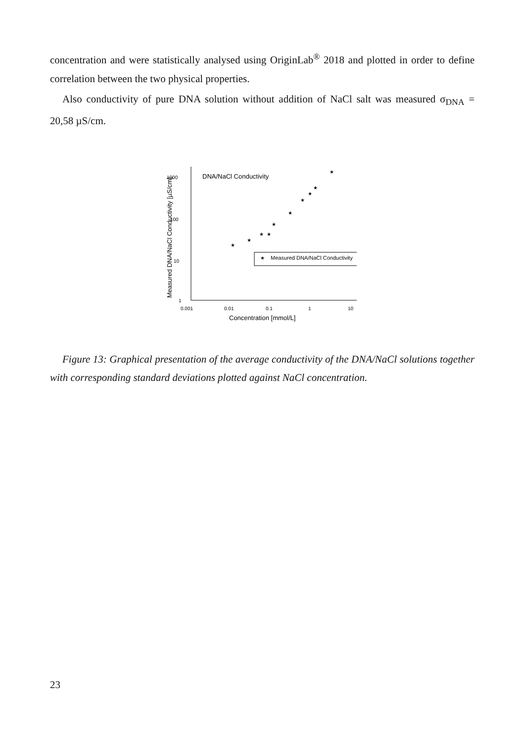concentration and were statistically analysed using OriginLab<sup>®</sup> 2018 and plotted in order to define correlation between the two physical properties.
Also conductivity of pure DNA solution without addition of NaCl salt was measured σ<sub>DNA</sub> = 20,58 µS/cm.
Measured DNA/NaCl Conductivity [µS/cm]
1000
100
10
1
0.001
0.01
0.1
1
10
Concentration [mmol/L]
DNA/NaCl Conductivity
★
★
★
★
★
★
★
★
★
★
★
Measured DNA/NaCl Conductivity
Figure 13: Graphical presentation of the average conductivity of the DNA/NaCl solutions together with corresponding standard deviations plotted against NaCl concentration.
23